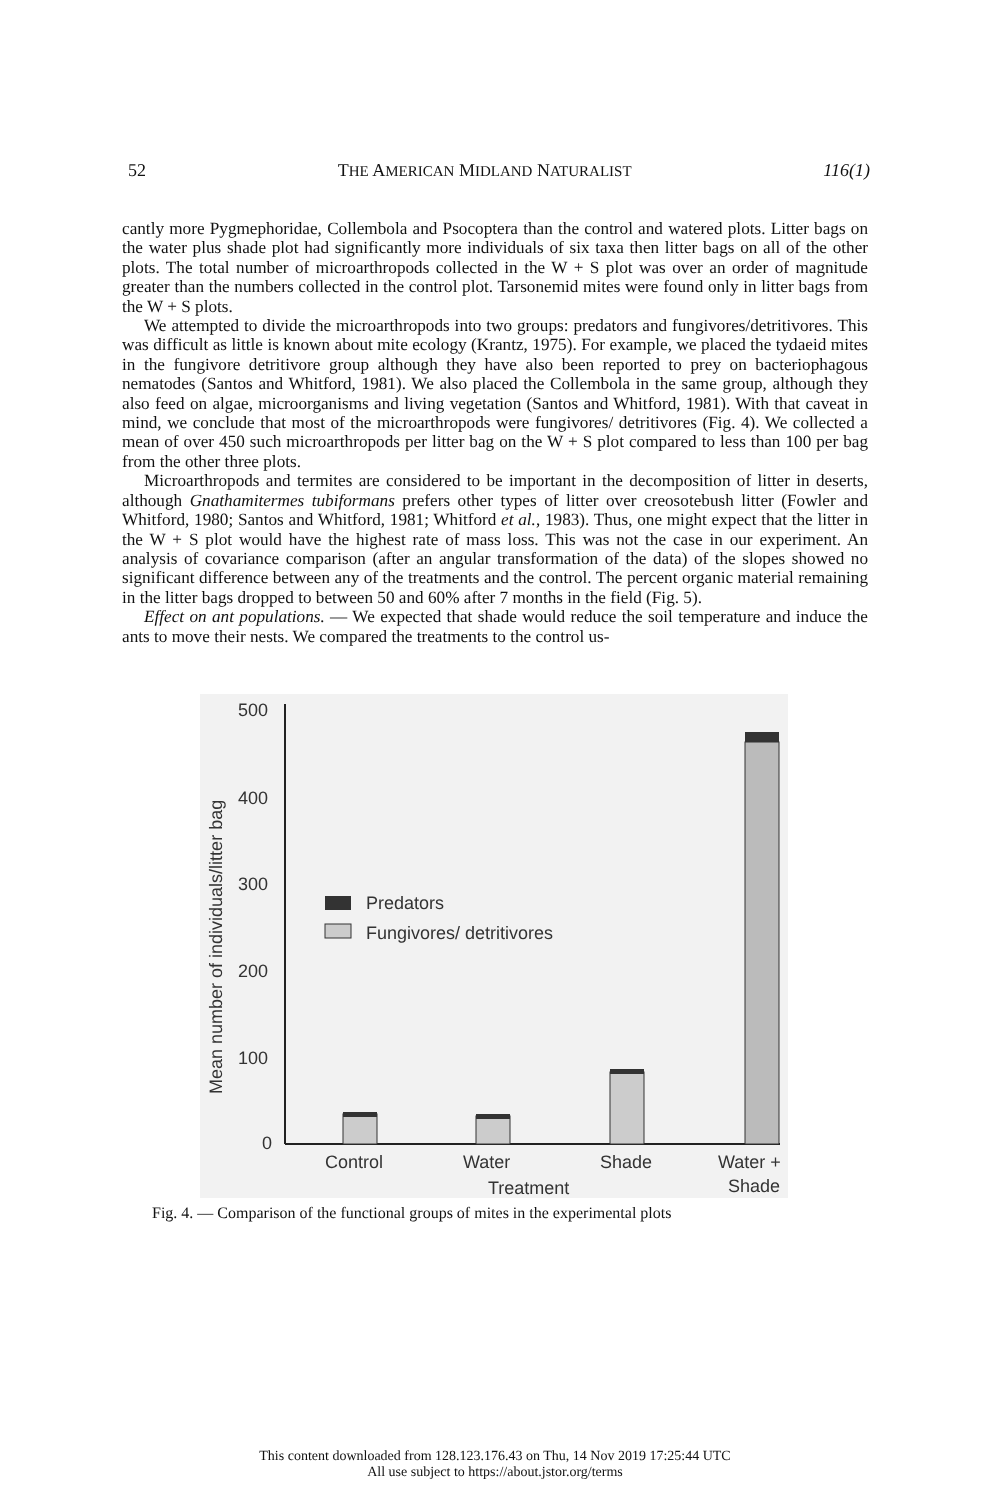52 THE AMERICAN MIDLAND NATURALIST 116(1)
cantly more Pygmephoridae, Collembola and Psocoptera than the control and watered plots. Litter bags on the water plus shade plot had significantly more individuals of six taxa then litter bags on all of the other plots. The total number of microarthropods collected in the W + S plot was over an order of magnitude greater than the numbers collected in the control plot. Tarsonemid mites were found only in litter bags from the W + S plots.
We attempted to divide the microarthropods into two groups: predators and fungivores/detritivores. This was difficult as little is known about mite ecology (Krantz, 1975). For example, we placed the tydaeid mites in the fungivore detritivore group although they have also been reported to prey on bacteriophagous nematodes (Santos and Whitford, 1981). We also placed the Collembola in the same group, although they also feed on algae, microorganisms and living vegetation (Santos and Whitford, 1981). With that caveat in mind, we conclude that most of the microarthropods were fungivores/ detritivores (Fig. 4). We collected a mean of over 450 such microarthropods per litter bag on the W + S plot compared to less than 100 per bag from the other three plots.
Microarthropods and termites are considered to be important in the decomposition of litter in deserts, although Gnathamitermes tubiformans prefers other types of litter over creosotebush litter (Fowler and Whitford, 1980; Santos and Whitford, 1981; Whitford et al., 1983). Thus, one might expect that the litter in the W + S plot would have the highest rate of mass loss. This was not the case in our experiment. An analysis of covariance comparison (after an angular transformation of the data) of the slopes showed no significant difference between any of the treatments and the control. The percent organic material remaining in the litter bags dropped to between 50 and 60% after 7 months in the field (Fig. 5).
Effect on ant populations. — We expected that shade would reduce the soil temperature and induce the ants to move their nests. We compared the treatments to the control us-
500
400
300
200
100
0
Mean number of individuals/litter bag
Predators
Fungivores/ detritivores
Control
Water
Shade
Water +
Treatment
Shade
Fig. 4. — Comparison of the functional groups of mites in the experimental plots
This content downloaded from 128.123.176.43 on Thu, 14 Nov 2019 17:25:44 UTC
All use subject to https://about.jstor.org/terms